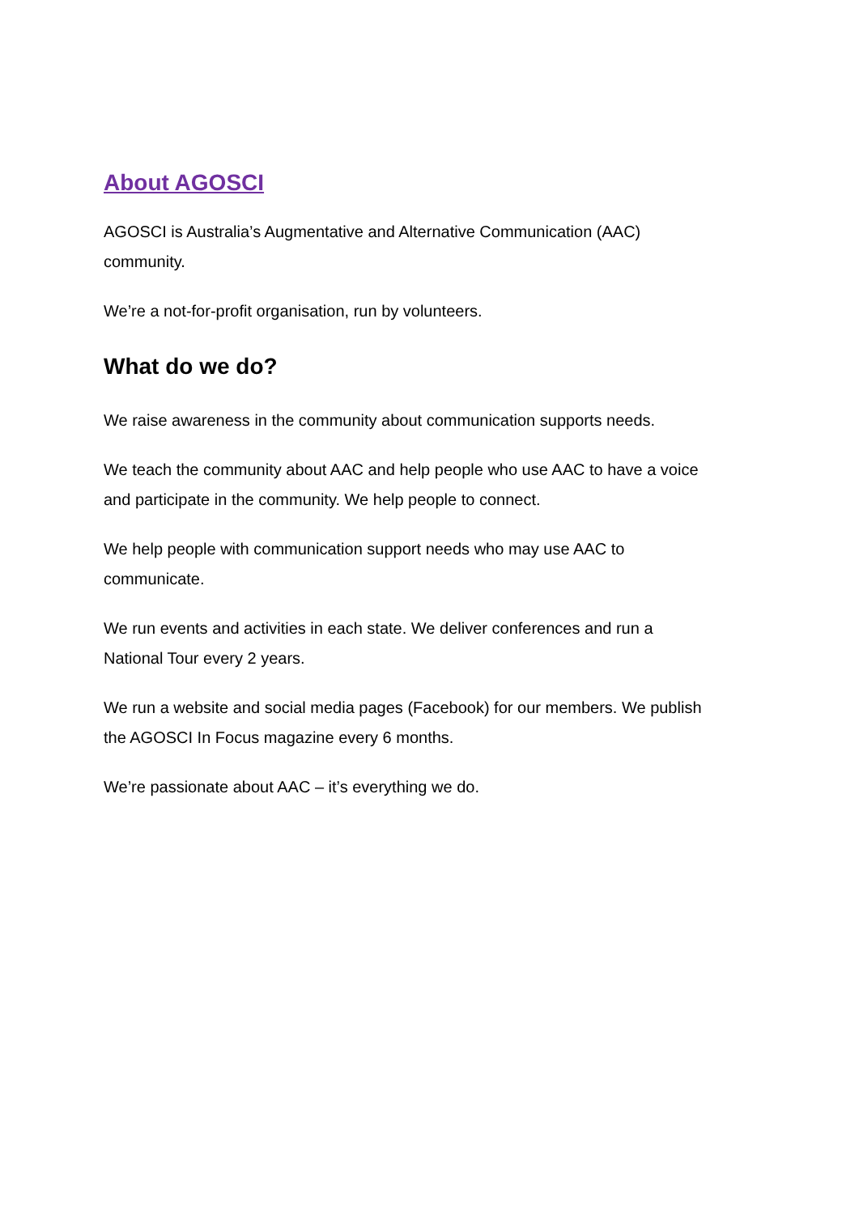About AGOSCI
AGOSCI is Australia’s Augmentative and Alternative Communication (AAC)
community.
We’re a not-for-profit organisation, run by volunteers.
What do we do?
We raise awareness in the community about communication supports needs.
We teach the community about AAC and help people who use AAC to have a voice
and participate in the community. We help people to connect.
We help people with communication support needs who may use AAC to
communicate.
We run events and activities in each state. We deliver conferences and run a
National Tour every 2 years.
We run a website and social media pages (Facebook) for our members. We publish
the AGOSCI In Focus magazine every 6 months.
We’re passionate about AAC – it’s everything we do.